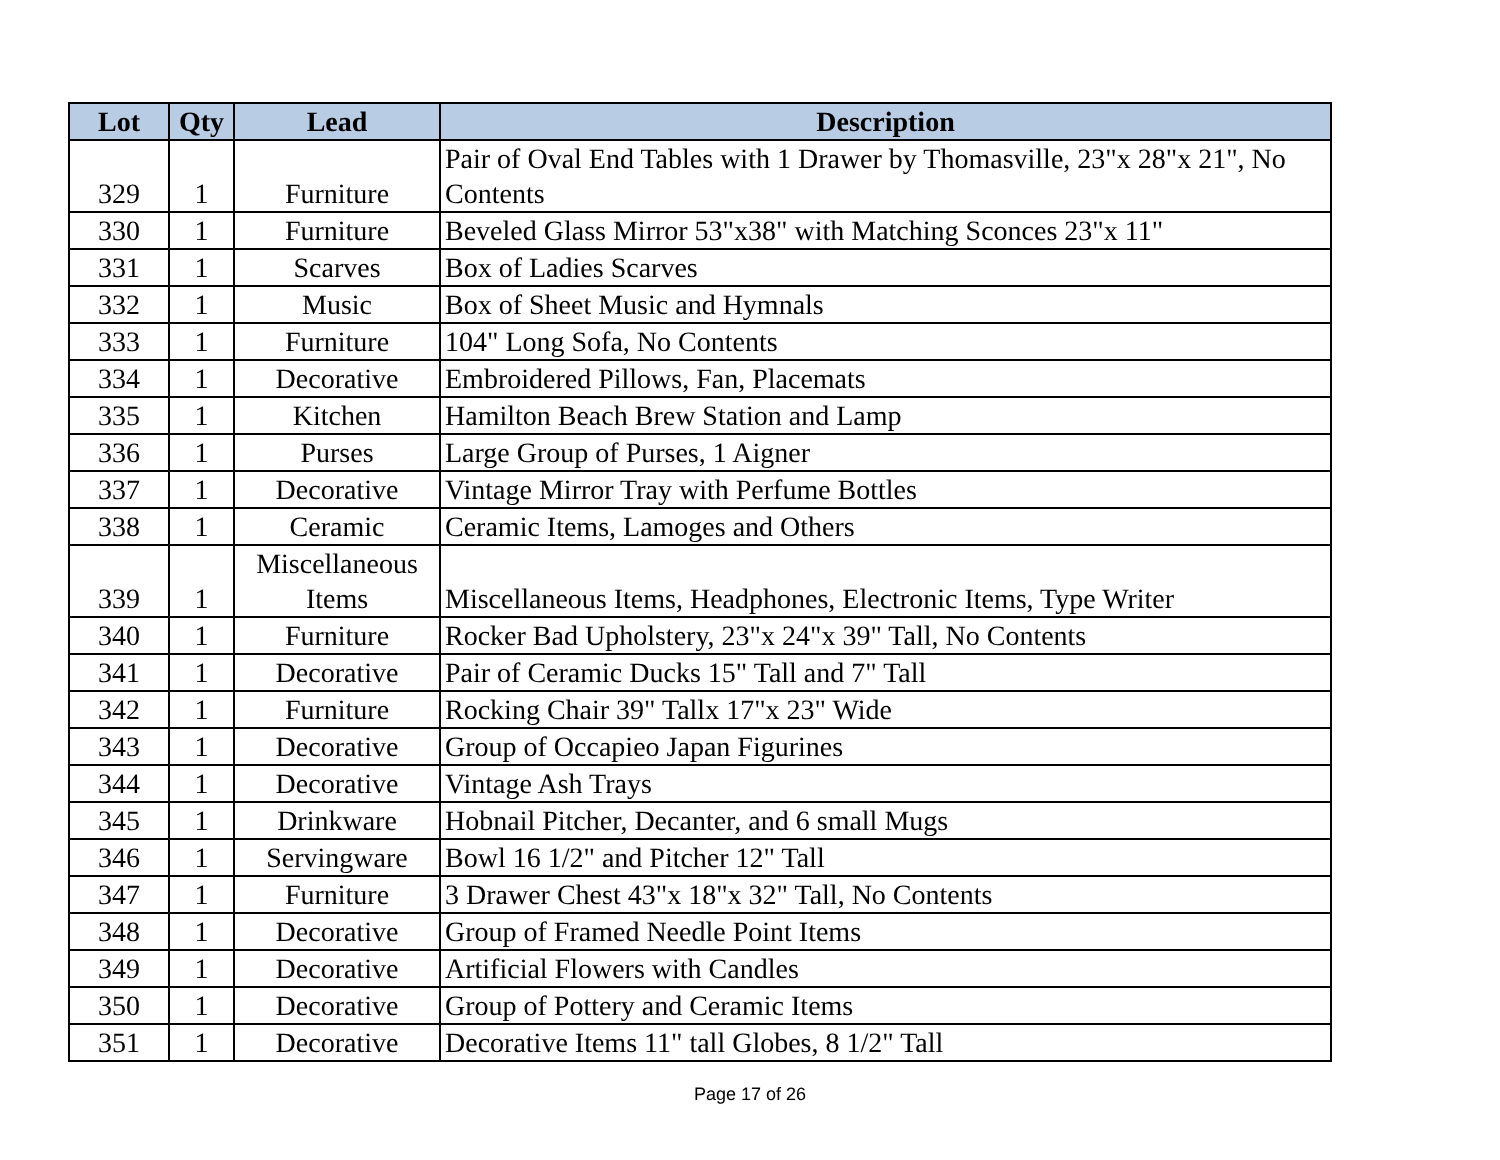| Lot | Qty | Lead | Description |
| --- | --- | --- | --- |
| 329 | 1 | Furniture | Pair of Oval End Tables with 1 Drawer by Thomasville, 23"x 28"x 21", No Contents |
| 330 | 1 | Furniture | Beveled Glass Mirror 53"x38" with Matching Sconces 23"x 11" |
| 331 | 1 | Scarves | Box of Ladies Scarves |
| 332 | 1 | Music | Box of Sheet Music and Hymnals |
| 333 | 1 | Furniture | 104" Long Sofa, No Contents |
| 334 | 1 | Decorative | Embroidered Pillows, Fan, Placemats |
| 335 | 1 | Kitchen | Hamilton Beach Brew Station and Lamp |
| 336 | 1 | Purses | Large Group of Purses, 1 Aigner |
| 337 | 1 | Decorative | Vintage Mirror Tray with Perfume Bottles |
| 338 | 1 | Ceramic | Ceramic Items, Lamoges and Others |
| 339 | 1 | Miscellaneous Items | Miscellaneous Items, Headphones, Electronic Items, Type Writer |
| 340 | 1 | Furniture | Rocker Bad Upholstery, 23"x 24"x 39" Tall, No Contents |
| 341 | 1 | Decorative | Pair of Ceramic Ducks 15" Tall and 7" Tall |
| 342 | 1 | Furniture | Rocking Chair 39" Tallx 17"x 23" Wide |
| 343 | 1 | Decorative | Group of Occapieo Japan Figurines |
| 344 | 1 | Decorative | Vintage Ash Trays |
| 345 | 1 | Drinkware | Hobnail Pitcher, Decanter, and 6 small Mugs |
| 346 | 1 | Servingware | Bowl 16 1/2" and Pitcher 12" Tall |
| 347 | 1 | Furniture | 3 Drawer Chest 43"x 18"x 32" Tall, No Contents |
| 348 | 1 | Decorative | Group of Framed Needle Point Items |
| 349 | 1 | Decorative | Artificial Flowers with Candles |
| 350 | 1 | Decorative | Group of Pottery and Ceramic Items |
| 351 | 1 | Decorative | Decorative Items 11" tall Globes, 8 1/2" Tall |
Page 17 of 26